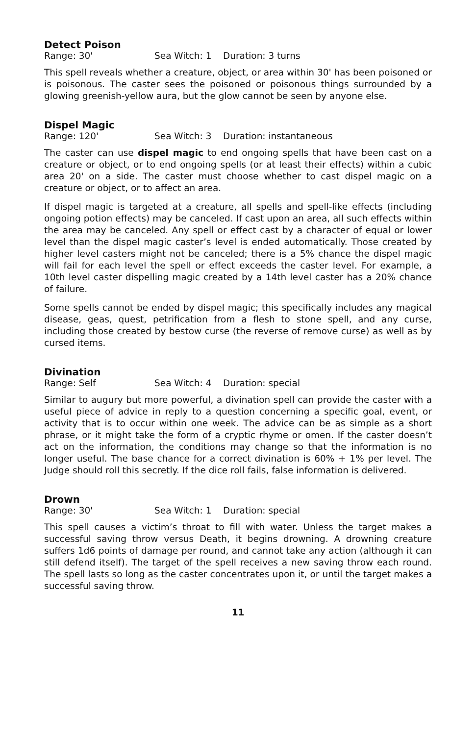Detect Poison
Range: 30' Sea Witch: 1 Duration: 3 turns
This spell reveals whether a creature, object, or area within 30' has been poisoned or is poisonous. The caster sees the poisoned or poisonous things surrounded by a glowing greenish-yellow aura, but the glow cannot be seen by anyone else.
Dispel Magic
Range: 120' Sea Witch: 3 Duration: instantaneous
The caster can use dispel magic to end ongoing spells that have been cast on a creature or object, or to end ongoing spells (or at least their effects) within a cubic area 20' on a side. The caster must choose whether to cast dispel magic on a creature or object, or to affect an area.
If dispel magic is targeted at a creature, all spells and spell-like effects (including ongoing potion effects) may be canceled. If cast upon an area, all such effects within the area may be canceled. Any spell or effect cast by a character of equal or lower level than the dispel magic caster’s level is ended automatically. Those created by higher level casters might not be canceled; there is a 5% chance the dispel magic will fail for each level the spell or effect exceeds the caster level. For example, a 10th level caster dispelling magic created by a 14th level caster has a 20% chance of failure.
Some spells cannot be ended by dispel magic; this specifically includes any magical disease, geas, quest, petrification from a flesh to stone spell, and any curse, including those created by bestow curse (the reverse of remove curse) as well as by cursed items.
Divination
Range: Self Sea Witch: 4 Duration: special
Similar to augury but more powerful, a divination spell can provide the caster with a useful piece of advice in reply to a question concerning a specific goal, event, or activity that is to occur within one week. The advice can be as simple as a short phrase, or it might take the form of a cryptic rhyme or omen. If the caster doesn’t act on the information, the conditions may change so that the information is no longer useful. The base chance for a correct divination is 60% + 1% per level. The Judge should roll this secretly. If the dice roll fails, false information is delivered.
Drown
Range: 30' Sea Witch: 1 Duration: special
This spell causes a victim’s throat to fill with water. Unless the target makes a successful saving throw versus Death, it begins drowning. A drowning creature suffers 1d6 points of damage per round, and cannot take any action (although it can still defend itself). The target of the spell receives a new saving throw each round. The spell lasts so long as the caster concentrates upon it, or until the target makes a successful saving throw.
11